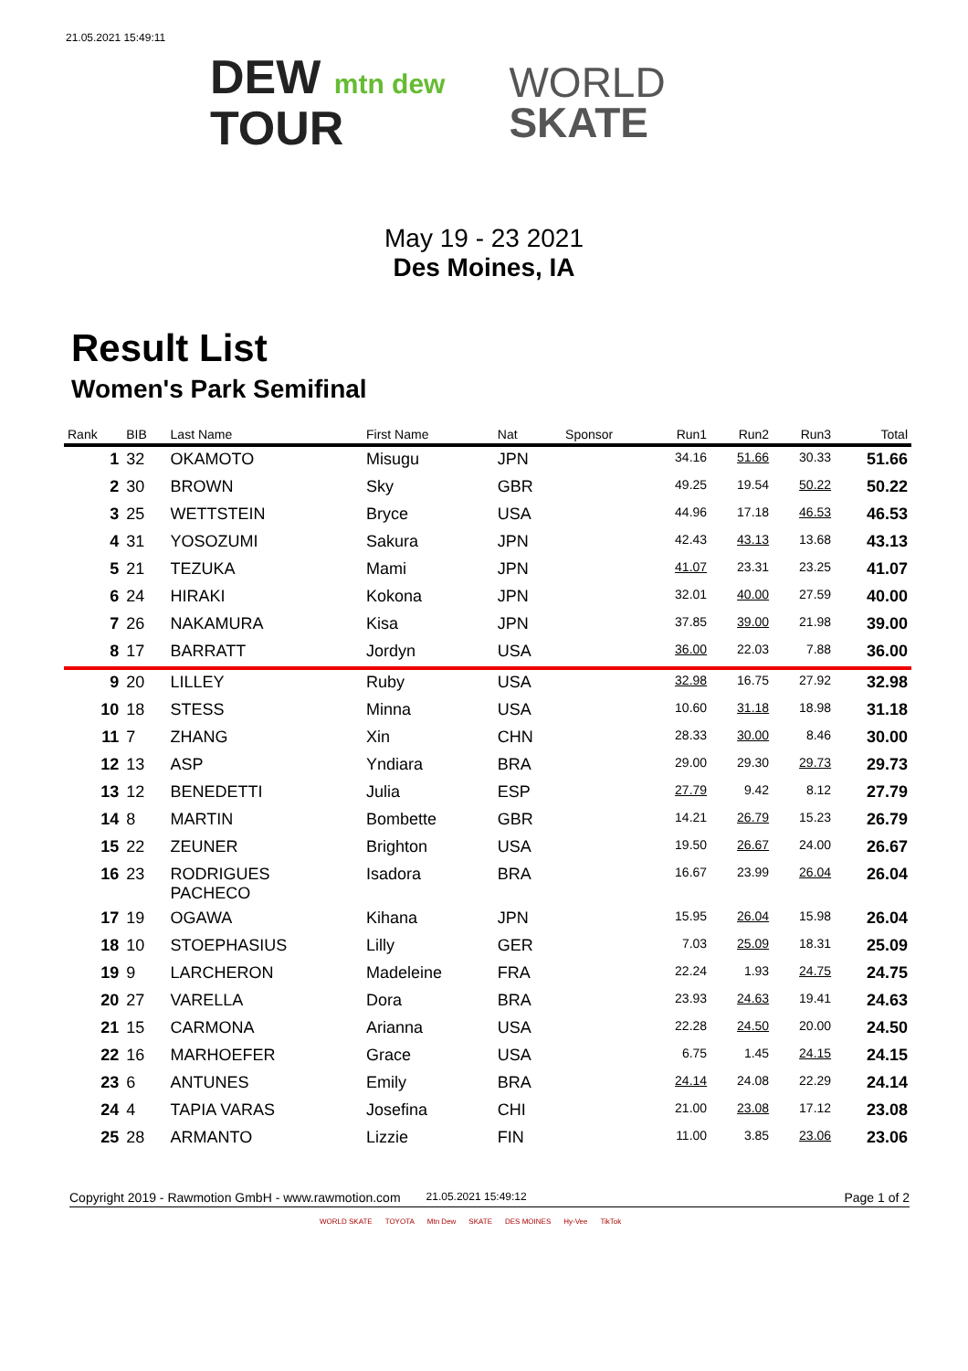21.05.2021 15:49:11
DEW mtn dew
TOUR
WORLD
SKATE
May 19 - 23 2021
Des Moines, IA
Result List
Women's Park Semifinal
| Rank | BIB | Last Name | First Name | Nat | Sponsor | Run1 | Run2 | Run3 | Total |
| --- | --- | --- | --- | --- | --- | --- | --- | --- | --- |
| 1 | 32 | OKAMOTO | Misugu | JPN | | 34.16 | 51.66 | 30.33 | 51.66 |
| 2 | 30 | BROWN | Sky | GBR | | 49.25 | 19.54 | 50.22 | 50.22 |
| 3 | 25 | WETTSTEIN | Bryce | USA | | 44.96 | 17.18 | 46.53 | 46.53 |
| 4 | 31 | YOSOZUMI | Sakura | JPN | | 42.43 | 43.13 | 13.68 | 43.13 |
| 5 | 21 | TEZUKA | Mami | JPN | | 41.07 | 23.31 | 23.25 | 41.07 |
| 6 | 24 | HIRAKI | Kokona | JPN | | 32.01 | 40.00 | 27.59 | 40.00 |
| 7 | 26 | NAKAMURA | Kisa | JPN | | 37.85 | 39.00 | 21.98 | 39.00 |
| 8 | 17 | BARRATT | Jordyn | USA | | 36.00 | 22.03 | 7.88 | 36.00 |
| 9 | 20 | LILLEY | Ruby | USA | | 32.98 | 16.75 | 27.92 | 32.98 |
| 10 | 18 | STESS | Minna | USA | | 10.60 | 31.18 | 18.98 | 31.18 |
| 11 | 7 | ZHANG | Xin | CHN | | 28.33 | 30.00 | 8.46 | 30.00 |
| 12 | 13 | ASP | Yndiara | BRA | | 29.00 | 29.30 | 29.73 | 29.73 |
| 13 | 12 | BENEDETTI | Julia | ESP | | 27.79 | 9.42 | 8.12 | 27.79 |
| 14 | 8 | MARTIN | Bombette | GBR | | 14.21 | 26.79 | 15.23 | 26.79 |
| 15 | 22 | ZEUNER | Brighton | USA | | 19.50 | 26.67 | 24.00 | 26.67 |
| 16 | 23 | RODRIGUES PACHECO | Isadora | BRA | | 16.67 | 23.99 | 26.04 | 26.04 |
| 17 | 19 | OGAWA | Kihana | JPN | | 15.95 | 26.04 | 15.98 | 26.04 |
| 18 | 10 | STOEPHASIUS | Lilly | GER | | 7.03 | 25.09 | 18.31 | 25.09 |
| 19 | 9 | LARCHERON | Madeleine | FRA | | 22.24 | 1.93 | 24.75 | 24.75 |
| 20 | 27 | VARELLA | Dora | BRA | | 23.93 | 24.63 | 19.41 | 24.63 |
| 21 | 15 | CARMONA | Arianna | USA | | 22.28 | 24.50 | 20.00 | 24.50 |
| 22 | 16 | MARHOEFER | Grace | USA | | 6.75 | 1.45 | 24.15 | 24.15 |
| 23 | 6 | ANTUNES | Emily | BRA | | 24.14 | 24.08 | 22.29 | 24.14 |
| 24 | 4 | TAPIA VARAS | Josefina | CHI | | 21.00 | 23.08 | 17.12 | 23.08 |
| 25 | 28 | ARMANTO | Lizzie | FIN | | 11.00 | 3.85 | 23.06 | 23.06 |
Copyright 2019 - Rawmotion GmbH - www.rawmotion.com 21.05.2021 15:49:12 Page 1 of 2
WORLD SKATE TOYOTA Mtn Dew SKATE DES MOINES Hy-Vee TikTok